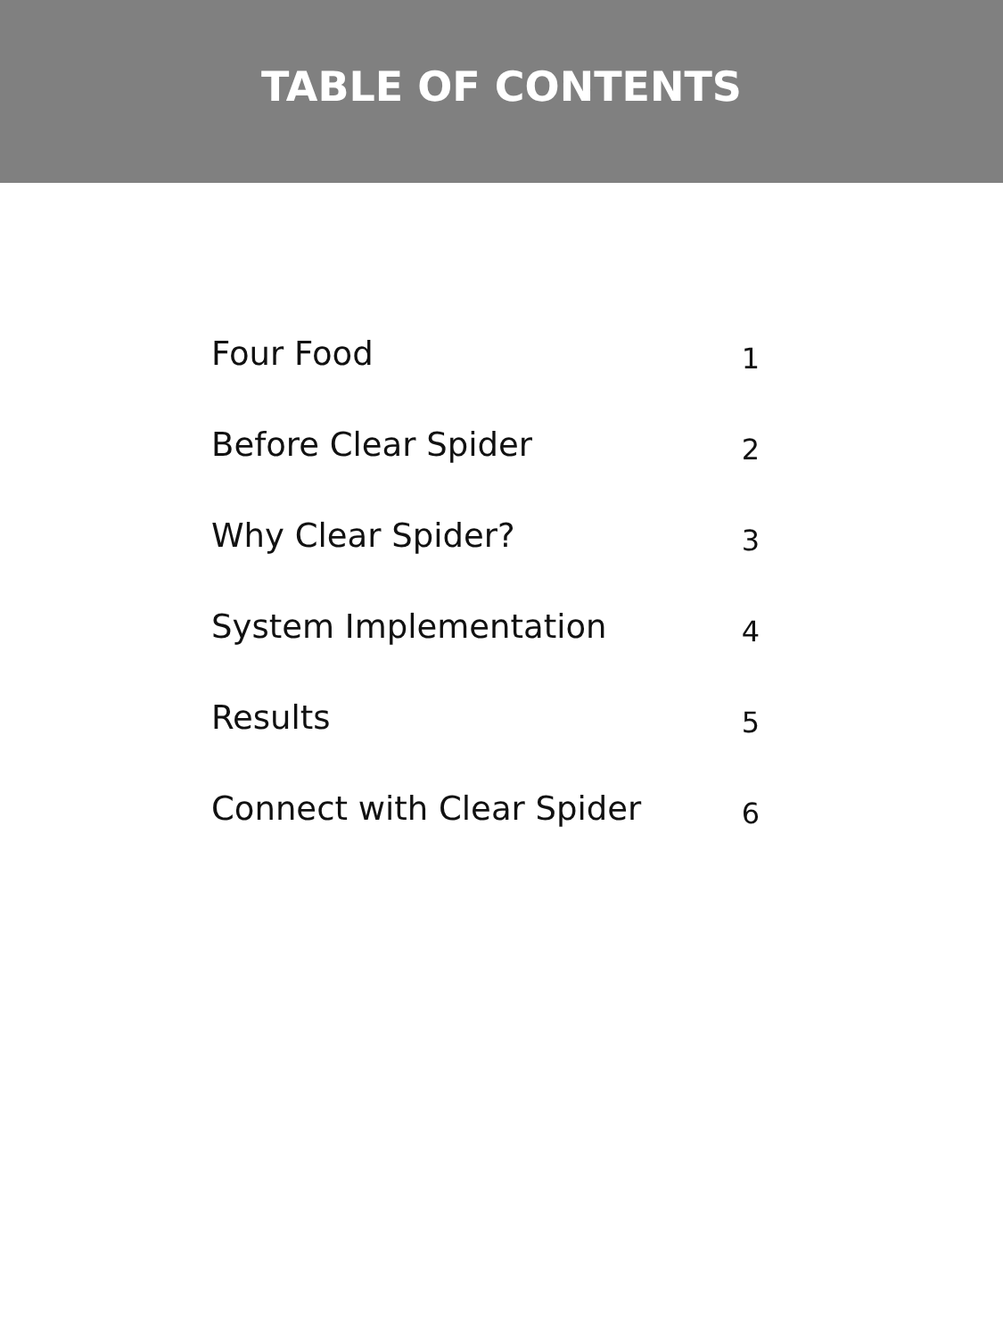TABLE OF CONTENTS
Four Food 1
Before Clear Spider 2
Why Clear Spider? 3
System Implementation 4
Results 5
Connect with Clear Spider 6